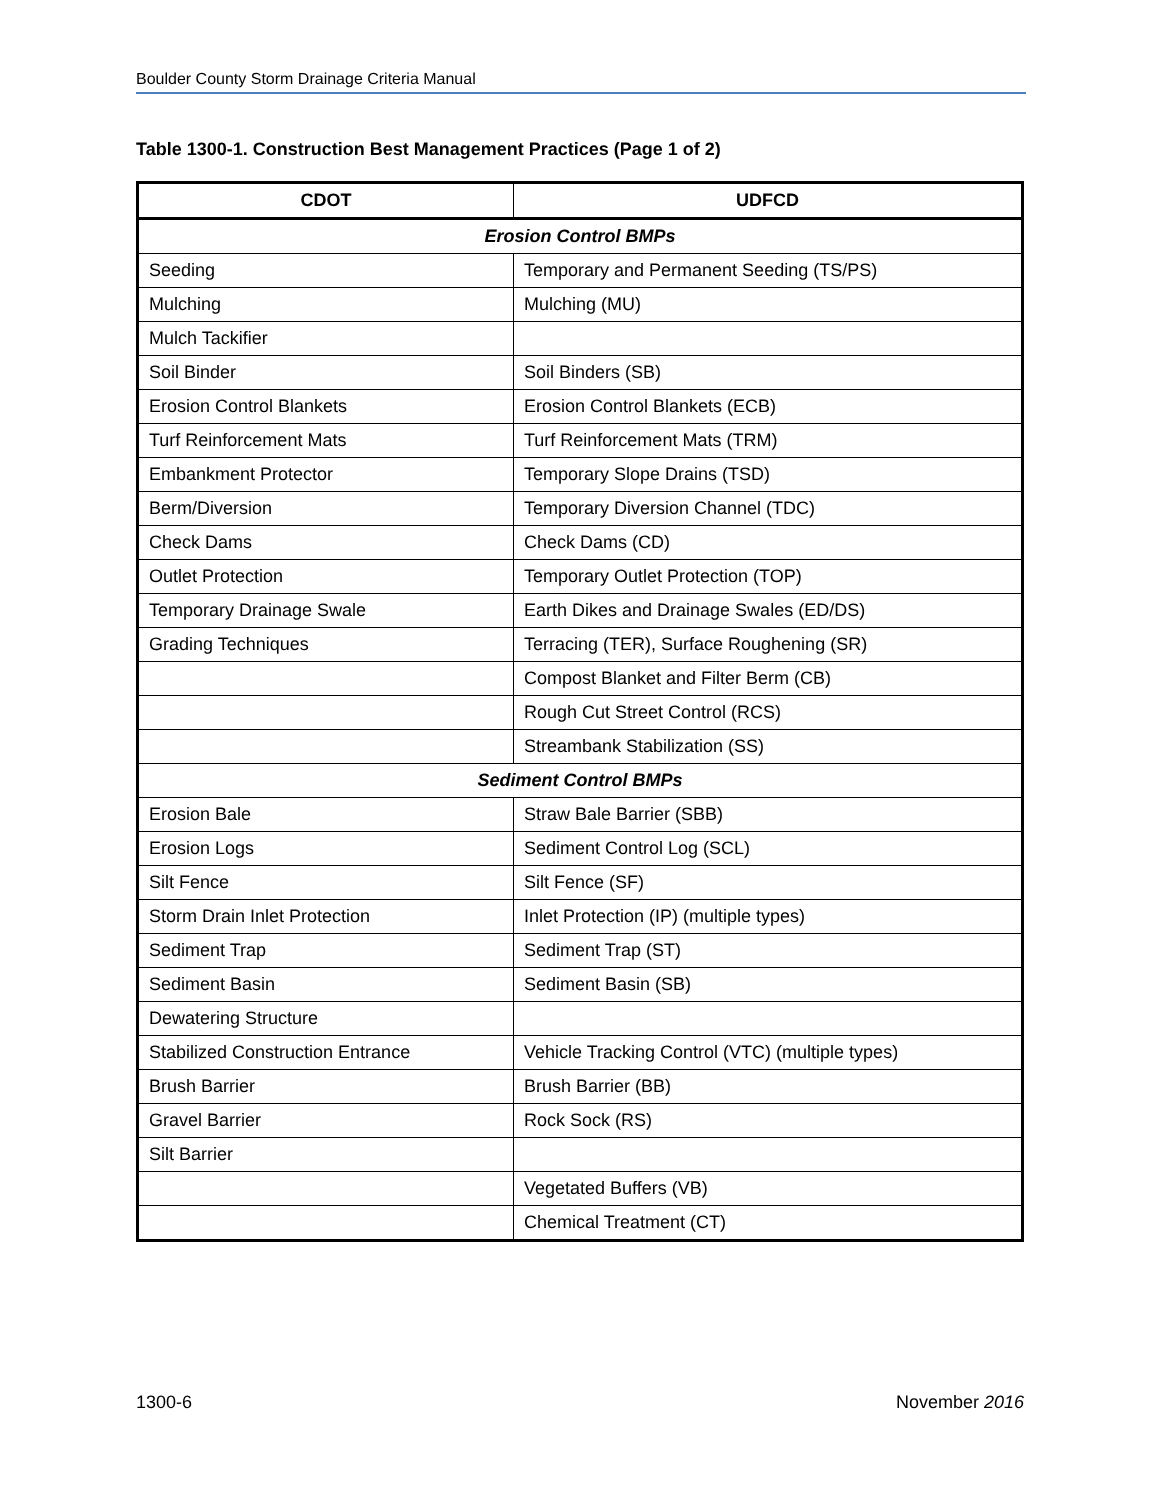Boulder County Storm Drainage Criteria Manual
Table 1300-1. Construction Best Management Practices (Page 1 of 2)
| CDOT | UDFCD |
| --- | --- |
| Erosion Control BMPs | |
| Seeding | Temporary and Permanent Seeding (TS/PS) |
| Mulching | Mulching (MU) |
| Mulch Tackifier | |
| Soil Binder | Soil Binders (SB) |
| Erosion Control Blankets | Erosion Control Blankets (ECB) |
| Turf Reinforcement Mats | Turf Reinforcement Mats (TRM) |
| Embankment Protector | Temporary Slope Drains (TSD) |
| Berm/Diversion | Temporary Diversion Channel (TDC) |
| Check Dams | Check Dams (CD) |
| Outlet Protection | Temporary Outlet Protection (TOP) |
| Temporary Drainage Swale | Earth Dikes and Drainage Swales (ED/DS) |
| Grading Techniques | Terracing (TER), Surface Roughening (SR) |
| | Compost Blanket and Filter Berm (CB) |
| | Rough Cut Street Control (RCS) |
| | Streambank Stabilization (SS) |
| Sediment Control BMPs | |
| Erosion Bale | Straw Bale Barrier (SBB) |
| Erosion Logs | Sediment Control Log (SCL) |
| Silt Fence | Silt Fence (SF) |
| Storm Drain Inlet Protection | Inlet Protection (IP) (multiple types) |
| Sediment Trap | Sediment Trap (ST) |
| Sediment Basin | Sediment Basin (SB) |
| Dewatering Structure | |
| Stabilized Construction Entrance | Vehicle Tracking Control (VTC) (multiple types) |
| Brush Barrier | Brush Barrier (BB) |
| Gravel Barrier | Rock Sock (RS) |
| Silt Barrier | |
| | Vegetated Buffers (VB) |
| | Chemical Treatment (CT) |
1300-6 November 2016